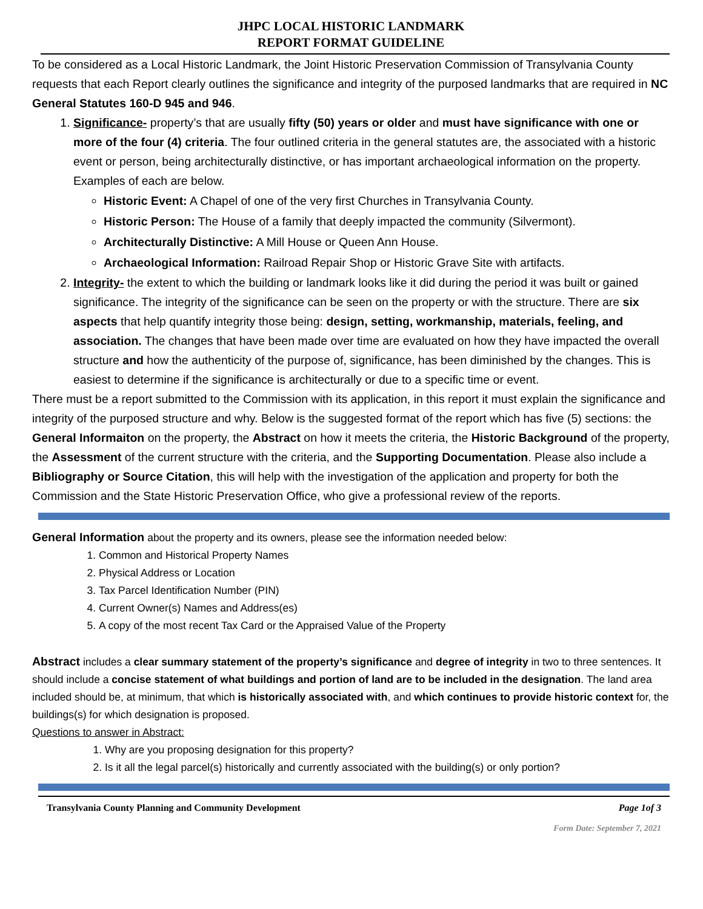JHPC LOCAL HISTORIC LANDMARK
REPORT FORMAT GUIDELINE
To be considered as a Local Historic Landmark, the Joint Historic Preservation Commission of Transylvania County requests that each Report clearly outlines the significance and integrity of the purposed landmarks that are required in NC General Statutes 160-D 945 and 946.
1. Significance- property’s that are usually fifty (50) years or older and must have significance with one or more of the four (4) criteria. The four outlined criteria in the general statutes are, the associated with a historic event or person, being architecturally distinctive, or has important archaeological information on the property. Examples of each are below.
Historic Event: A Chapel of one of the very first Churches in Transylvania County.
Historic Person: The House of a family that deeply impacted the community (Silvermont).
Architecturally Distinctive: A Mill House or Queen Ann House.
Archaeological Information: Railroad Repair Shop or Historic Grave Site with artifacts.
2. Integrity- the extent to which the building or landmark looks like it did during the period it was built or gained significance. The integrity of the significance can be seen on the property or with the structure. There are six aspects that help quantify integrity those being: design, setting, workmanship, materials, feeling, and association. The changes that have been made over time are evaluated on how they have impacted the overall structure and how the authenticity of the purpose of, significance, has been diminished by the changes. This is easiest to determine if the significance is architecturally or due to a specific time or event.
There must be a report submitted to the Commission with its application, in this report it must explain the significance and integrity of the purposed structure and why. Below is the suggested format of the report which has five (5) sections: the General Informaiton on the property, the Abstract on how it meets the criteria, the Historic Background of the property, the Assessment of the current structure with the criteria, and the Supporting Documentation. Please also include a Bibliography or Source Citation, this will help with the investigation of the application and property for both the Commission and the State Historic Preservation Office, who give a professional review of the reports.
General Information about the property and its owners, please see the information needed below:
1. Common and Historical Property Names
2. Physical Address or Location
3. Tax Parcel Identification Number (PIN)
4. Current Owner(s) Names and Address(es)
5. A copy of the most recent Tax Card or the Appraised Value of the Property
Abstract includes a clear summary statement of the property’s significance and degree of integrity in two to three sentences. It should include a concise statement of what buildings and portion of land are to be included in the designation. The land area included should be, at minimum, that which is historically associated with, and which continues to provide historic context for, the buildings(s) for which designation is proposed.
Questions to answer in Abstract:
1. Why are you proposing designation for this property?
2. Is it all the legal parcel(s) historically and currently associated with the building(s) or only portion?
Transylvania County Planning and Community Development Page 1of 3
Form Date: September 7, 2021